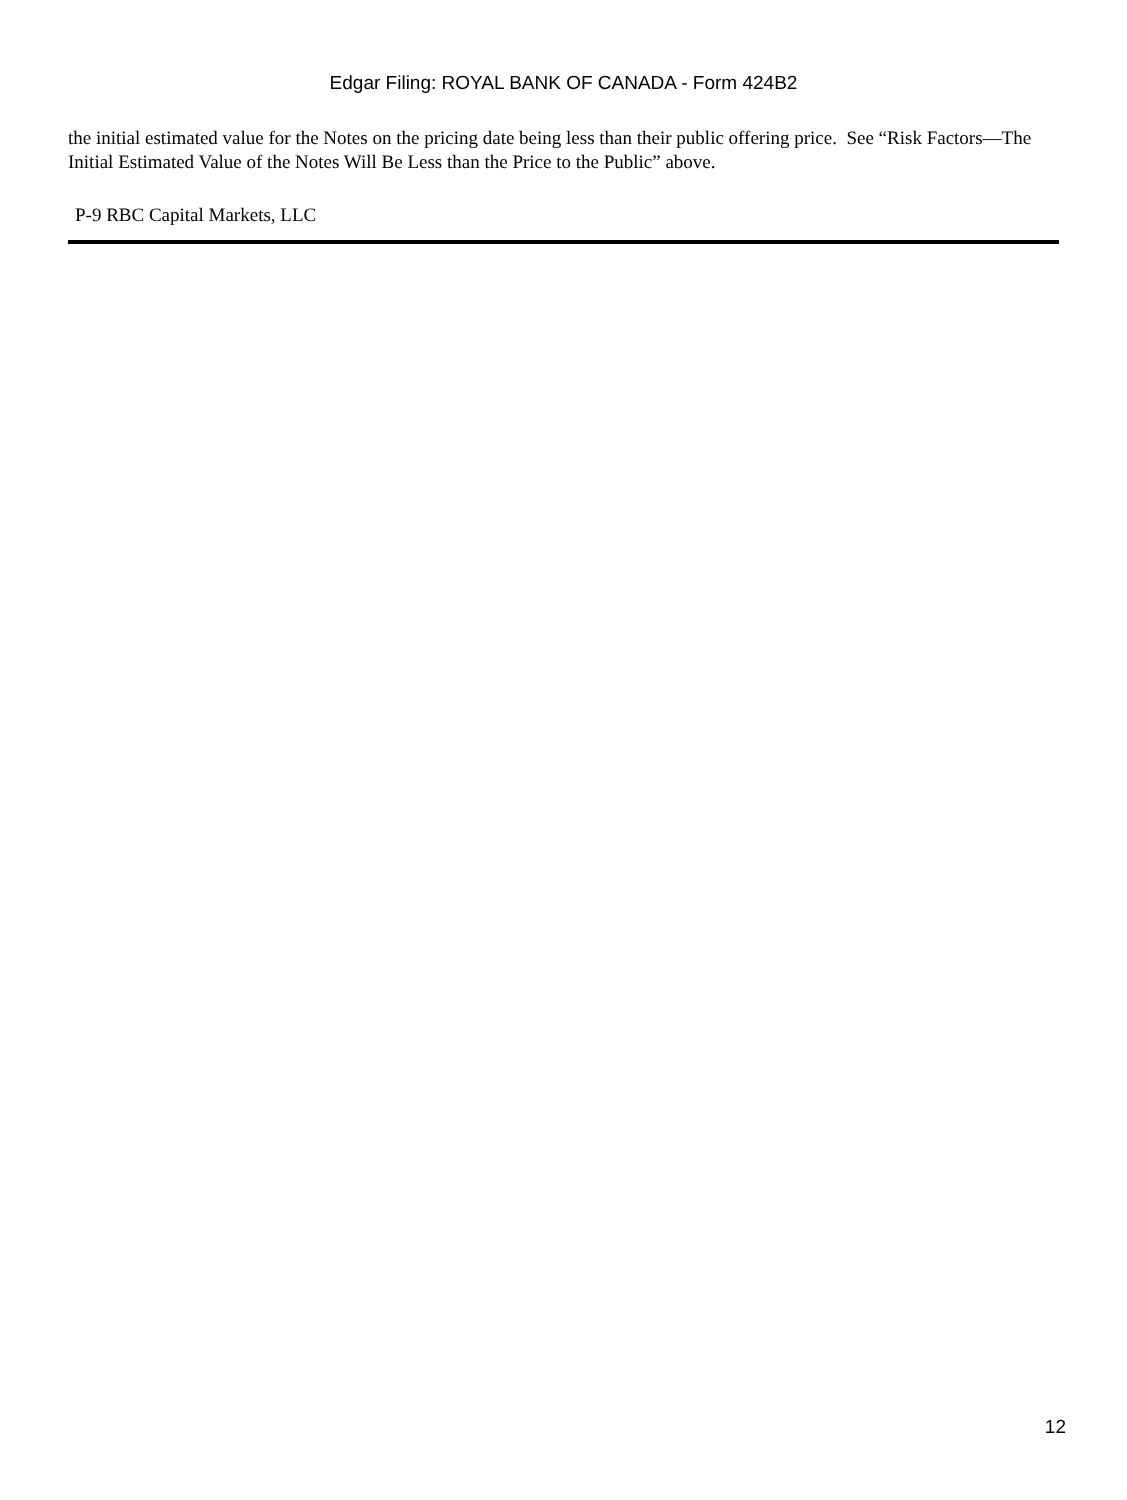Edgar Filing: ROYAL BANK OF CANADA - Form 424B2
the initial estimated value for the Notes on the pricing date being less than their public offering price. See “Risk Factors—The Initial Estimated Value of the Notes Will Be Less than the Price to the Public” above.
P-9 RBC Capital Markets, LLC
12